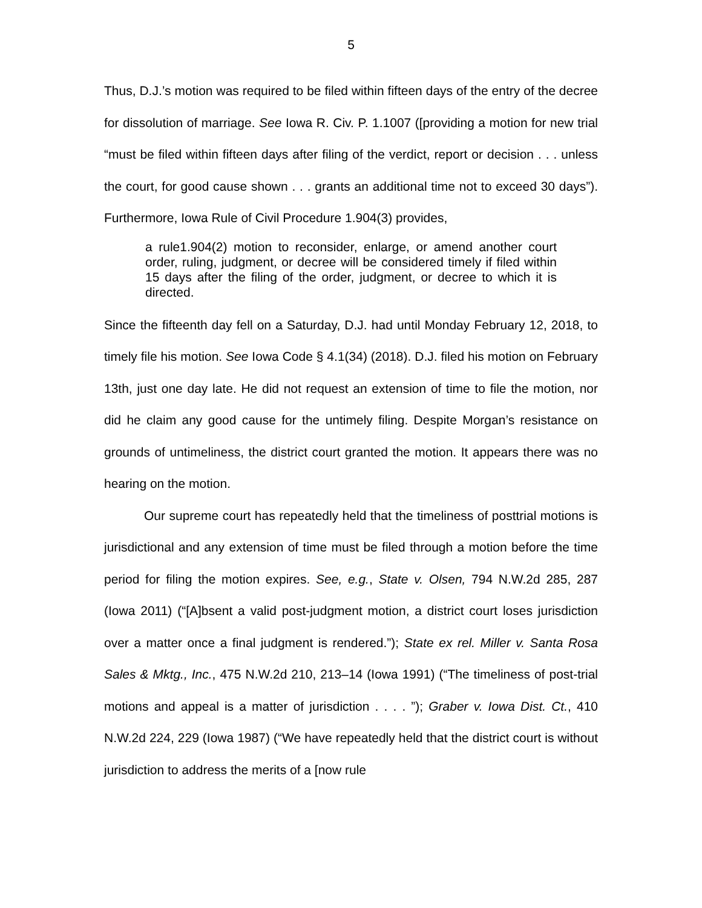5
Thus, D.J.’s motion was required to be filed within fifteen days of the entry of the decree for dissolution of marriage. See Iowa R. Civ. P. 1.1007 ([providing a motion for new trial “must be filed within fifteen days after filing of the verdict, report or decision . . . unless the court, for good cause shown . . . grants an additional time not to exceed 30 days”). Furthermore, Iowa Rule of Civil Procedure 1.904(3) provides,
a rule1.904(2) motion to reconsider, enlarge, or amend another court order, ruling, judgment, or decree will be considered timely if filed within 15 days after the filing of the order, judgment, or decree to which it is directed.
Since the fifteenth day fell on a Saturday, D.J. had until Monday February 12, 2018, to timely file his motion. See Iowa Code § 4.1(34) (2018). D.J. filed his motion on February 13th, just one day late. He did not request an extension of time to file the motion, nor did he claim any good cause for the untimely filing. Despite Morgan’s resistance on grounds of untimeliness, the district court granted the motion. It appears there was no hearing on the motion.
Our supreme court has repeatedly held that the timeliness of posttrial motions is jurisdictional and any extension of time must be filed through a motion before the time period for filing the motion expires. See, e.g., State v. Olsen, 794 N.W.2d 285, 287 (Iowa 2011) (“[A]bsent a valid post-judgment motion, a district court loses jurisdiction over a matter once a final judgment is rendered.”); State ex rel. Miller v. Santa Rosa Sales & Mktg., Inc., 475 N.W.2d 210, 213–14 (Iowa 1991) (“The timeliness of post-trial motions and appeal is a matter of jurisdiction . . . . ”); Graber v. Iowa Dist. Ct., 410 N.W.2d 224, 229 (Iowa 1987) (“We have repeatedly held that the district court is without jurisdiction to address the merits of a [now rule